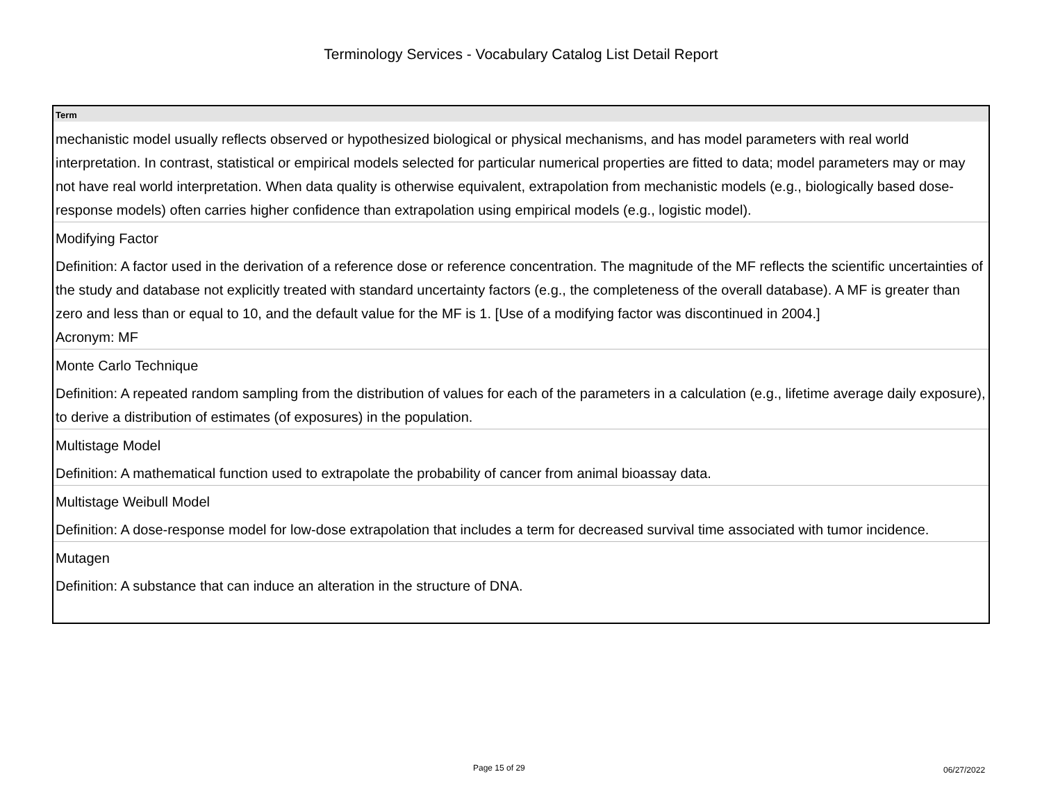Terminology Services - Vocabulary Catalog List Detail Report
| Term |
| --- |
| mechanistic model usually reflects observed or hypothesized biological or physical mechanisms, and has model parameters with real world interpretation. In contrast, statistical or empirical models selected for particular numerical properties are fitted to data; model parameters may or may not have real world interpretation. When data quality is otherwise equivalent, extrapolation from mechanistic models (e.g., biologically based dose-response models) often carries higher confidence than extrapolation using empirical models (e.g., logistic model). |
| Modifying Factor Definition: A factor used in the derivation of a reference dose or reference concentration. The magnitude of the MF reflects the scientific uncertainties of the study and database not explicitly treated with standard uncertainty factors (e.g., the completeness of the overall database). A MF is greater than zero and less than or equal to 10, and the default value for the MF is 1. [Use of a modifying factor was discontinued in 2004.] Acronym: MF |
| Monte Carlo Technique Definition: A repeated random sampling from the distribution of values for each of the parameters in a calculation (e.g., lifetime average daily exposure), to derive a distribution of estimates (of exposures) in the population. |
| Multistage Model Definition: A mathematical function used to extrapolate the probability of cancer from animal bioassay data. |
| Multistage Weibull Model Definition: A dose-response model for low-dose extrapolation that includes a term for decreased survival time associated with tumor incidence. |
| Mutagen Definition: A substance that can induce an alteration in the structure of DNA. |
Page 15 of 29 06/27/2022